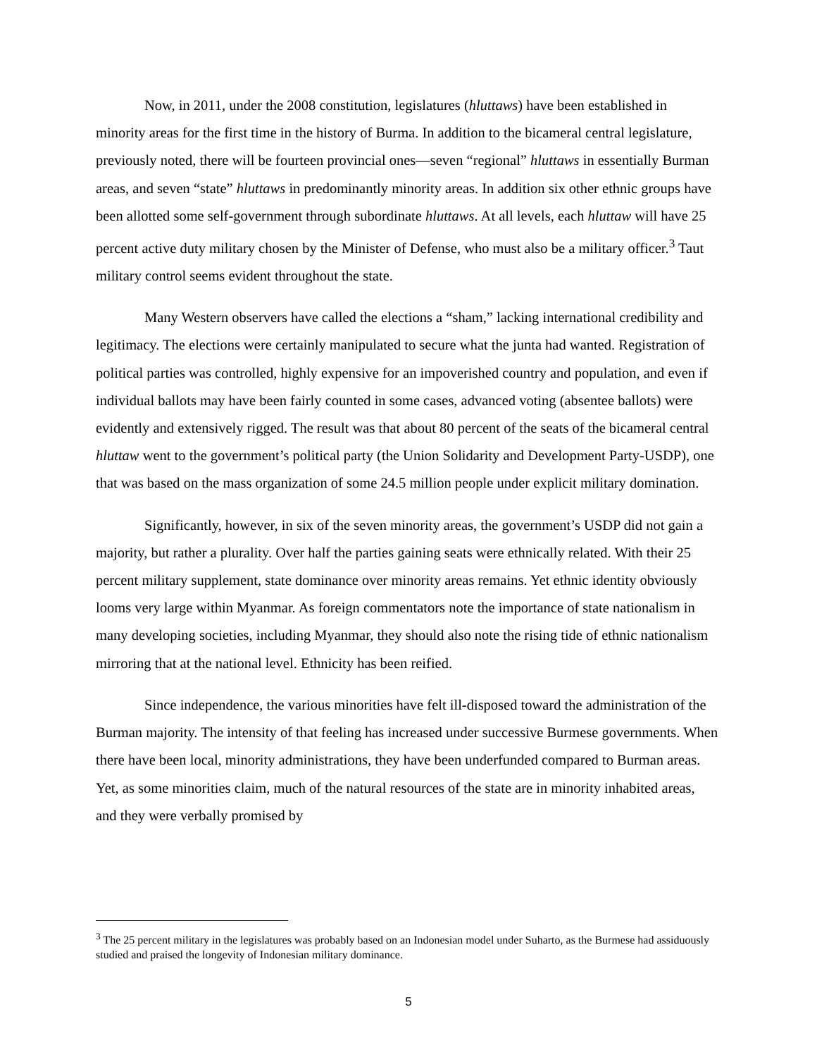Now, in 2011, under the 2008 constitution, legislatures (hluttaws) have been established in minority areas for the first time in the history of Burma. In addition to the bicameral central legislature, previously noted, there will be fourteen provincial ones—seven “regional” hluttaws in essentially Burman areas, and seven “state” hluttaws in predominantly minority areas. In addition six other ethnic groups have been allotted some self-government through subordinate hluttaws. At all levels, each hluttaw will have 25 percent active duty military chosen by the Minister of Defense, who must also be a military officer.<sup>3</sup> Taut military control seems evident throughout the state.
Many Western observers have called the elections a “sham,” lacking international credibility and legitimacy. The elections were certainly manipulated to secure what the junta had wanted. Registration of political parties was controlled, highly expensive for an impoverished country and population, and even if individual ballots may have been fairly counted in some cases, advanced voting (absentee ballots) were evidently and extensively rigged. The result was that about 80 percent of the seats of the bicameral central hluttaw went to the government’s political party (the Union Solidarity and Development Party-USDP), one that was based on the mass organization of some 24.5 million people under explicit military domination.
Significantly, however, in six of the seven minority areas, the government’s USDP did not gain a majority, but rather a plurality. Over half the parties gaining seats were ethnically related. With their 25 percent military supplement, state dominance over minority areas remains. Yet ethnic identity obviously looms very large within Myanmar. As foreign commentators note the importance of state nationalism in many developing societies, including Myanmar, they should also note the rising tide of ethnic nationalism mirroring that at the national level. Ethnicity has been reified.
Since independence, the various minorities have felt ill-disposed toward the administration of the Burman majority. The intensity of that feeling has increased under successive Burmese governments. When there have been local, minority administrations, they have been underfunded compared to Burman areas. Yet, as some minorities claim, much of the natural resources of the state are in minority inhabited areas, and they were verbally promised by
<sup>3</sup> The 25 percent military in the legislatures was probably based on an Indonesian model under Suharto, as the Burmese had assiduously studied and praised the longevity of Indonesian military dominance.
5